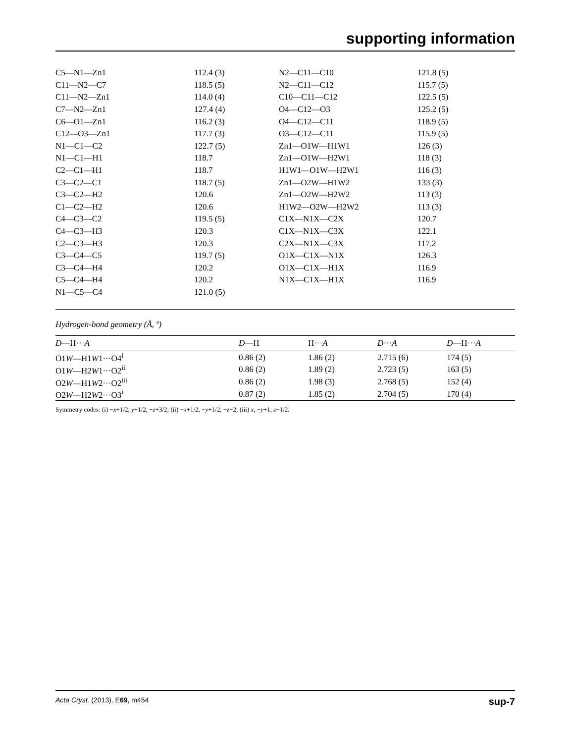supporting information
| C5—N1—Zn1 | 112.4 (3) | N2—C11—C10 | 121.8 (5) |
| C11—N2—C7 | 118.5 (5) | N2—C11—C12 | 115.7 (5) |
| C11—N2—Zn1 | 114.0 (4) | C10—C11—C12 | 122.5 (5) |
| C7—N2—Zn1 | 127.4 (4) | O4—C12—O3 | 125.2 (5) |
| C6—O1—Zn1 | 116.2 (3) | O4—C12—C11 | 118.9 (5) |
| C12—O3—Zn1 | 117.7 (3) | O3—C12—C11 | 115.9 (5) |
| N1—C1—C2 | 122.7 (5) | Zn1—O1W—H1W1 | 126 (3) |
| N1—C1—H1 | 118.7 | Zn1—O1W—H2W1 | 118 (3) |
| C2—C1—H1 | 118.7 | H1W1—O1W—H2W1 | 116 (3) |
| C3—C2—C1 | 118.7 (5) | Zn1—O2W—H1W2 | 133 (3) |
| C3—C2—H2 | 120.6 | Zn1—O2W—H2W2 | 113 (3) |
| C1—C2—H2 | 120.6 | H1W2—O2W—H2W2 | 113 (3) |
| C4—C3—C2 | 119.5 (5) | C1X—N1X—C2X | 120.7 |
| C4—C3—H3 | 120.3 | C1X—N1X—C3X | 122.1 |
| C2—C3—H3 | 120.3 | C2X—N1X—C3X | 117.2 |
| C3—C4—C5 | 119.7 (5) | O1X—C1X—N1X | 126.3 |
| C3—C4—H4 | 120.2 | O1X—C1X—H1X | 116.9 |
| C5—C4—H4 | 120.2 | N1X—C1X—H1X | 116.9 |
| N1—C5—C4 | 121.0 (5) | | |
Hydrogen-bond geometry (Å, º)
| D —H··· A | D —H | H··· A | D ··· A | D —H··· A |
| --- | --- | --- | --- | --- |
| O1 W —H1 W 1···O4<sup>i</sup> | 0.86 (2) | 1.86 (2) | 2.715 (6) | 174 (5) |
| O1 W —H2 W 1···O2<sup>ii</sup> | 0.86 (2) | 1.89 (2) | 2.723 (5) | 163 (5) |
| O2 W —H1 W 2···O2<sup>iii</sup> | 0.86 (2) | 1.98 (3) | 2.768 (5) | 152 (4) |
| O2 W —H2 W 2···O3<sup>i</sup> | 0.87 (2) | 1.85 (2) | 2.704 (5) | 170 (4) |
Symmetry codes: (i) −x+1/2, y+1/2, −z+3/2; (ii) −x+1/2, −y+1/2, −z+2; (iii) x, −y+1, z−1/2.
Acta Cryst. (2013). E69, m454 sup-7